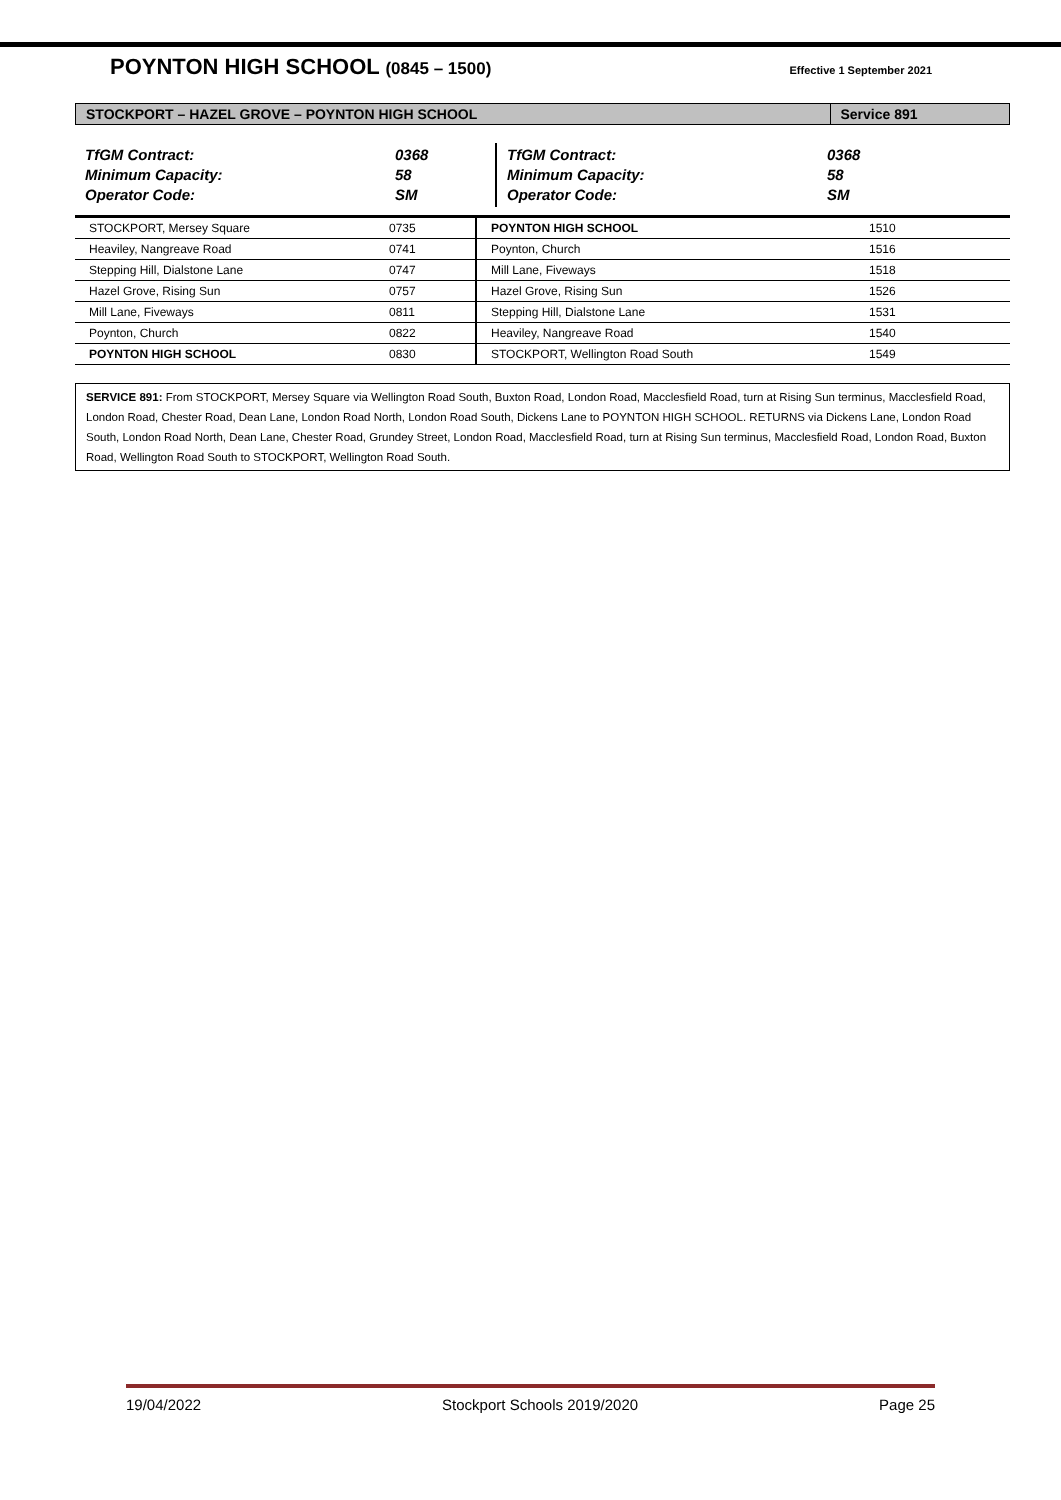POYNTON HIGH SCHOOL (0845 – 1500)
Effective 1 September 2021
| STOCKPORT – HAZEL GROVE – POYNTON HIGH SCHOOL | Service 891 |
| TfGM Contract: Minimum Capacity: Operator Code: | 0368 58 SM | TfGM Contract: Minimum Capacity: Operator Code: | 0368 58 SM |
| STOCKPORT, Mersey Square | 0735 | POYNTON HIGH SCHOOL | 1510 |
| Heaviley, Nangreave Road | 0741 | Poynton, Church | 1516 |
| Stepping Hill, Dialstone Lane | 0747 | Mill Lane, Fiveways | 1518 |
| Hazel Grove, Rising Sun | 0757 | Hazel Grove, Rising Sun | 1526 |
| Mill Lane, Fiveways | 0811 | Stepping Hill, Dialstone Lane | 1531 |
| Poynton, Church | 0822 | Heaviley, Nangreave Road | 1540 |
| POYNTON HIGH SCHOOL | 0830 | STOCKPORT, Wellington Road South | 1549 |
SERVICE 891: From STOCKPORT, Mersey Square via Wellington Road South, Buxton Road, London Road, Macclesfield Road, turn at Rising Sun terminus, Macclesfield Road, London Road, Chester Road, Dean Lane, London Road North, London Road South, Dickens Lane to POYNTON HIGH SCHOOL. RETURNS via Dickens Lane, London Road South, London Road North, Dean Lane, Chester Road, Grundey Street, London Road, Macclesfield Road, turn at Rising Sun terminus, Macclesfield Road, London Road, Buxton Road, Wellington Road South to STOCKPORT, Wellington Road South.
19/04/2022 Stockport Schools 2019/2020 Page 25